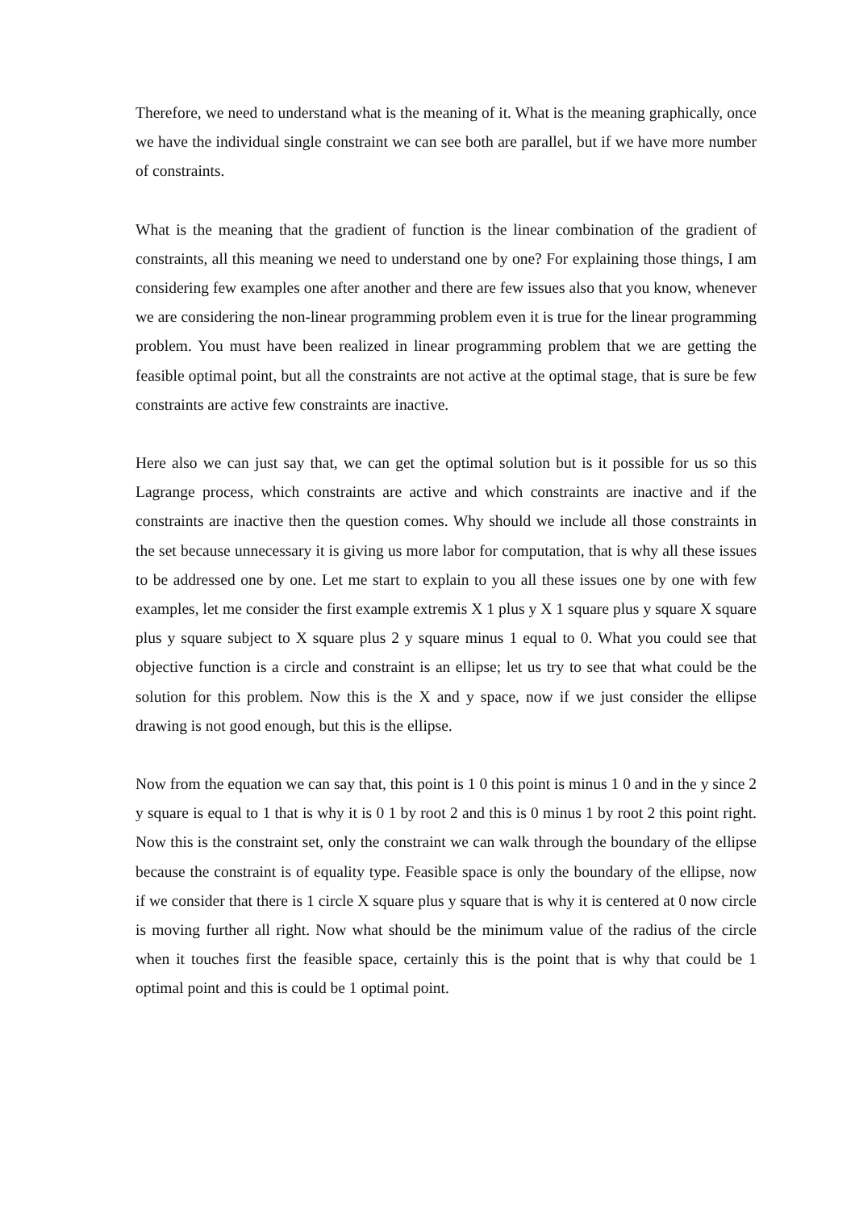Therefore, we need to understand what is the meaning of it. What is the meaning graphically, once we have the individual single constraint we can see both are parallel, but if we have more number of constraints.
What is the meaning that the gradient of function is the linear combination of the gradient of constraints, all this meaning we need to understand one by one? For explaining those things, I am considering few examples one after another and there are few issues also that you know, whenever we are considering the non-linear programming problem even it is true for the linear programming problem. You must have been realized in linear programming problem that we are getting the feasible optimal point, but all the constraints are not active at the optimal stage, that is sure be few constraints are active few constraints are inactive.
Here also we can just say that, we can get the optimal solution but is it possible for us so this Lagrange process, which constraints are active and which constraints are inactive and if the constraints are inactive then the question comes. Why should we include all those constraints in the set because unnecessary it is giving us more labor for computation, that is why all these issues to be addressed one by one. Let me start to explain to you all these issues one by one with few examples, let me consider the first example extremis X 1 plus y X 1 square plus y square X square plus y square subject to X square plus 2 y square minus 1 equal to 0. What you could see that objective function is a circle and constraint is an ellipse; let us try to see that what could be the solution for this problem. Now this is the X and y space, now if we just consider the ellipse drawing is not good enough, but this is the ellipse.
Now from the equation we can say that, this point is 1 0 this point is minus 1 0 and in the y since 2 y square is equal to 1 that is why it is 0 1 by root 2 and this is 0 minus 1 by root 2 this point right. Now this is the constraint set, only the constraint we can walk through the boundary of the ellipse because the constraint is of equality type. Feasible space is only the boundary of the ellipse, now if we consider that there is 1 circle X square plus y square that is why it is centered at 0 now circle is moving further all right. Now what should be the minimum value of the radius of the circle when it touches first the feasible space, certainly this is the point that is why that could be 1 optimal point and this is could be 1 optimal point.